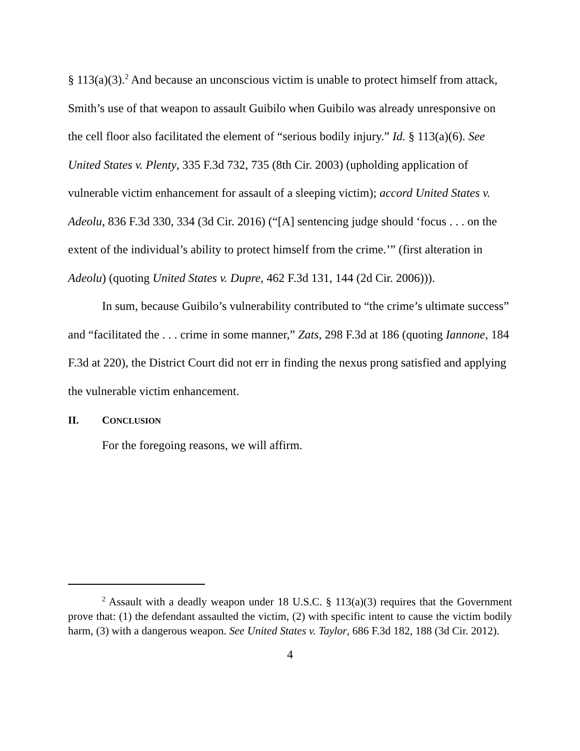§ 113(a)(3).<sup>2</sup> And because an unconscious victim is unable to protect himself from attack, Smith’s use of that weapon to assault Guibilo when Guibilo was already unresponsive on the cell floor also facilitated the element of “serious bodily injury.” Id. § 113(a)(6). See United States v. Plenty, 335 F.3d 732, 735 (8th Cir. 2003) (upholding application of vulnerable victim enhancement for assault of a sleeping victim); accord United States v. Adeolu, 836 F.3d 330, 334 (3d Cir. 2016) (“[A] sentencing judge should ‘focus . . . on the extent of the individual’s ability to protect himself from the crime.’” (first alteration in Adeolu) (quoting United States v. Dupre, 462 F.3d 131, 144 (2d Cir. 2006))).
In sum, because Guibilo’s vulnerability contributed to “the crime’s ultimate success” and “facilitated the . . . crime in some manner,” Zats, 298 F.3d at 186 (quoting Iannone, 184 F.3d at 220), the District Court did not err in finding the nexus prong satisfied and applying the vulnerable victim enhancement.
II. CONCLUSION
For the foregoing reasons, we will affirm.
<sup>2</sup> Assault with a deadly weapon under 18 U.S.C. § 113(a)(3) requires that the Government prove that: (1) the defendant assaulted the victim, (2) with specific intent to cause the victim bodily harm, (3) with a dangerous weapon. See United States v. Taylor, 686 F.3d 182, 188 (3d Cir. 2012).
4